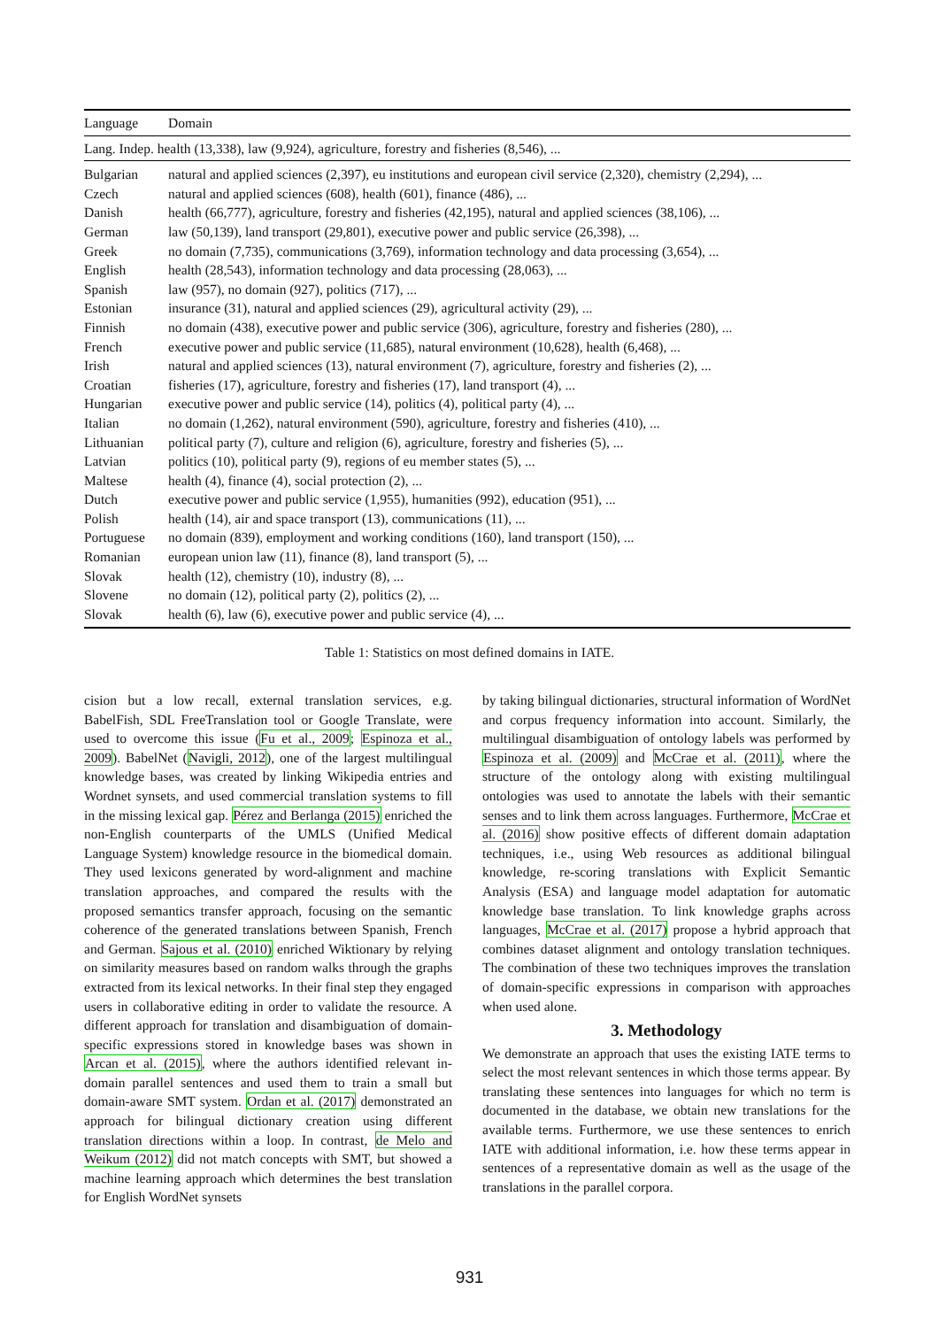| Language | Domain |
| --- | --- |
| Lang. Indep. health (13,338), law (9,924), agriculture, forestry and fisheries (8,546), ... | |
| Bulgarian | natural and applied sciences (2,397), eu institutions and european civil service (2,320), chemistry (2,294), ... |
| Czech | natural and applied sciences (608), health (601), finance (486), ... |
| Danish | health (66,777), agriculture, forestry and fisheries (42,195), natural and applied sciences (38,106), ... |
| German | law (50,139), land transport (29,801), executive power and public service (26,398), ... |
| Greek | no domain (7,735), communications (3,769), information technology and data processing (3,654), ... |
| English | health (28,543), information technology and data processing (28,063), ... |
| Spanish | law (957), no domain (927), politics (717), ... |
| Estonian | insurance (31), natural and applied sciences (29), agricultural activity (29), ... |
| Finnish | no domain (438), executive power and public service (306), agriculture, forestry and fisheries (280), ... |
| French | executive power and public service (11,685), natural environment (10,628), health (6,468), ... |
| Irish | natural and applied sciences (13), natural environment (7), agriculture, forestry and fisheries (2), ... |
| Croatian | fisheries (17), agriculture, forestry and fisheries (17), land transport (4), ... |
| Hungarian | executive power and public service (14), politics (4), political party (4), ... |
| Italian | no domain (1,262), natural environment (590), agriculture, forestry and fisheries (410), ... |
| Lithuanian | political party (7), culture and religion (6), agriculture, forestry and fisheries (5), ... |
| Latvian | politics (10), political party (9), regions of eu member states (5), ... |
| Maltese | health (4), finance (4), social protection (2), ... |
| Dutch | executive power and public service (1,955), humanities (992), education (951), ... |
| Polish | health (14), air and space transport (13), communications (11), ... |
| Portuguese | no domain (839), employment and working conditions (160), land transport (150), ... |
| Romanian | european union law (11), finance (8), land transport (5), ... |
| Slovak | health (12), chemistry (10), industry (8), ... |
| Slovene | no domain (12), political party (2), politics (2), ... |
| Slovak | health (6), law (6), executive power and public service (4), ... |
Table 1: Statistics on most defined domains in IATE.
cision but a low recall, external translation services, e.g. BabelFish, SDL FreeTranslation tool or Google Translate, were used to overcome this issue (Fu et al., 2009; Espinoza et al., 2009). BabelNet (Navigli, 2012), one of the largest multilingual knowledge bases, was created by linking Wikipedia entries and Wordnet synsets, and used commercial translation systems to fill in the missing lexical gap. Pérez and Berlanga (2015) enriched the non-English counterparts of the UMLS (Unified Medical Language System) knowledge resource in the biomedical domain. They used lexicons generated by word-alignment and machine translation approaches, and compared the results with the proposed semantics transfer approach, focusing on the semantic coherence of the generated translations between Spanish, French and German. Sajous et al. (2010) enriched Wiktionary by relying on similarity measures based on random walks through the graphs extracted from its lexical networks. In their final step they engaged users in collaborative editing in order to validate the resource. A different approach for translation and disambiguation of domain-specific expressions stored in knowledge bases was shown in Arcan et al. (2015), where the authors identified relevant in-domain parallel sentences and used them to train a small but domain-aware SMT system. Ordan et al. (2017) demonstrated an approach for bilingual dictionary creation using different translation directions within a loop. In contrast, de Melo and Weikum (2012) did not match concepts with SMT, but showed a machine learning approach which determines the best translation for English WordNet synsets
by taking bilingual dictionaries, structural information of WordNet and corpus frequency information into account. Similarly, the multilingual disambiguation of ontology labels was performed by Espinoza et al. (2009) and McCrae et al. (2011), where the structure of the ontology along with existing multilingual ontologies was used to annotate the labels with their semantic senses and to link them across languages. Furthermore, McCrae et al. (2016) show positive effects of different domain adaptation techniques, i.e., using Web resources as additional bilingual knowledge, re-scoring translations with Explicit Semantic Analysis (ESA) and language model adaptation for automatic knowledge base translation. To link knowledge graphs across languages, McCrae et al. (2017) propose a hybrid approach that combines dataset alignment and ontology translation techniques. The combination of these two techniques improves the translation of domain-specific expressions in comparison with approaches when used alone.
3. Methodology
We demonstrate an approach that uses the existing IATE terms to select the most relevant sentences in which those terms appear. By translating these sentences into languages for which no term is documented in the database, we obtain new translations for the available terms. Furthermore, we use these sentences to enrich IATE with additional information, i.e. how these terms appear in sentences of a representative domain as well as the usage of the translations in the parallel corpora.
931